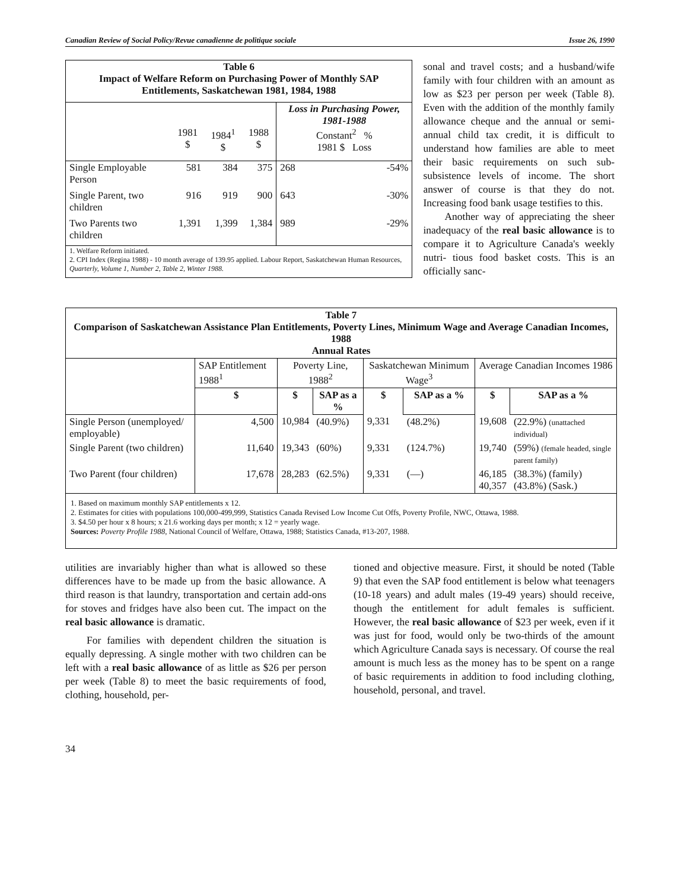Canadian Review of Social Policy/Revue canadienne de politique sociale Issue 26, 1990
| Table 6 Impact of Welfare Reform on Purchasing Power of Monthly SAP Entitlements, Saskatchewan 1981, 1984, 1988 | | | | | |
| | 1981 $ | 1984<sup>1</sup> $ | 1988 $ | Loss in Purchasing Power, 1981-1988 Constant<sup>2</sup> % 1981 $ Loss | |
| Single Employable Person | 581 | 384 | 375 | 268 | -54% |
| Single Parent, two children | 916 | 919 | 900 | 643 | -30% |
| Two Parents two children | 1,391 | 1,399 | 1,384 | 989 | -29% |
| 1. Welfare Reform initiated. 2. CPI Index (Regina 1988) - 10 month average of 139.95 applied. Labour Report, Saskatchewan Human Resources, Quarterly, Volume 1, Number 2, Table 2, Winter 1988. | | | | | |
sonal and travel costs; and a husband/wife family with four children with an amount as low as $23 per person per week (Table 8). Even with the addition of the monthly family allowance cheque and the annual or semi-annual child tax credit, it is difficult to understand how families are able to meet their basic requirements on such sub-subsistence levels of income. The short answer of course is that they do not. Increasing food bank usage testifies to this.
Another way of appreciating the sheer inadequacy of the real basic allowance is to compare it to Agriculture Canada's weekly nutri- tious food basket costs. This is an officially sanc-
| Table 7 Comparison of Saskatchewan Assistance Plan Entitlements, Poverty Lines, Minimum Wage and Average Canadian Incomes, 1988 Annual Rates | | | | | | | |
| | SAP Entitlement 1988<sup>1</sup> | Poverty Line, 1988<sup>2</sup> | | Saskatchewan Minimum Wage<sup>3</sup> | | Average Canadian Incomes 1986 | |
| | $ | $ | SAP as a % | $ | SAP as a % | $ | SAP as a % |
| Single Person (unemployed/ employable) | 4,500 | 10,984 | (40.9%) | 9,331 | (48.2%) | 19,608 | (22.9%) (unattached individual) |
| Single Parent (two children) | 11,640 | 19,343 | (60%) | 9,331 | (124.7%) | 19,740 | (59%) (female headed, single parent family) |
| Two Parent (four children) | 17,678 | 28,283 | (62.5%) | 9,331 | (—) | 46,185 40,357 | (38.3%) (family) (43.8%) (Sask.) |
| 1. Based on maximum monthly SAP entitlements x 12. 2. Estimates for cities with populations 100,000-499,999, Statistics Canada Revised Low Income Cut Offs, Poverty Profile, NWC, Ottawa, 1988. 3. $4.50 per hour x 8 hours; x 21.6 working days per month; x 12 = yearly wage. Sources: Poverty Profile 1988 , National Council of Welfare, Ottawa, 1988; Statistics Canada, #13-207, 1988. | | | | | | | |
utilities are invariably higher than what is allowed so these differences have to be made up from the basic allowance. A third reason is that laundry, transportation and certain add-ons for stoves and fridges have also been cut. The impact on the real basic allowance is dramatic.
For families with dependent children the situation is equally depressing. A single mother with two children can be left with a real basic allowance of as little as $26 per person per week (Table 8) to meet the basic requirements of food, clothing, household, per-
tioned and objective measure. First, it should be noted (Table 9) that even the SAP food entitlement is below what teenagers (10-18 years) and adult males (19-49 years) should receive, though the entitlement for adult females is sufficient. However, the real basic allowance of $23 per week, even if it was just for food, would only be two-thirds of the amount which Agriculture Canada says is necessary. Of course the real amount is much less as the money has to be spent on a range of basic requirements in addition to food including clothing, household, personal, and travel.
34